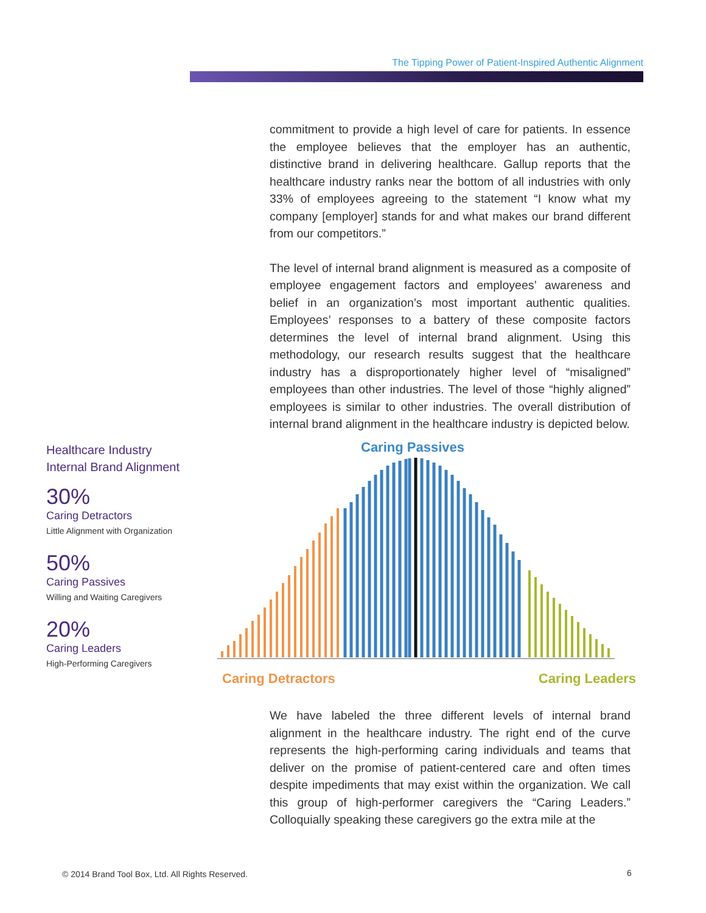The Tipping Power of Patient-Inspired Authentic Alignment
commitment to provide a high level of care for patients. In essence the employee believes that the employer has an authentic, distinctive brand in delivering healthcare. Gallup reports that the healthcare industry ranks near the bottom of all industries with only 33% of employees agreeing to the statement “I know what my company [employer] stands for and what makes our brand different from our competitors.”
The level of internal brand alignment is measured as a composite of employee engagement factors and employees’ awareness and belief in an organization’s most important authentic qualities. Employees’ responses to a battery of these composite factors determines the level of internal brand alignment. Using this methodology, our research results suggest that the healthcare industry has a disproportionately higher level of “misaligned” employees than other industries. The level of those “highly aligned” employees is similar to other industries. The overall distribution of internal brand alignment in the healthcare industry is depicted below.
Healthcare Industry
Internal Brand Alignment
30%
Caring Detractors
Little Alignment with Organization
50%
Caring Passives
Willing and Waiting Caregivers
20%
Caring Leaders
High-Performing Caregivers
Caring Passives
Caring Detractors
Caring Leaders
We have labeled the three different levels of internal brand alignment in the healthcare industry. The right end of the curve represents the high-performing caring individuals and teams that deliver on the promise of patient-centered care and often times despite impediments that may exist within the organization. We call this group of high-performer caregivers the “Caring Leaders.” Colloquially speaking these caregivers go the extra mile at the
© 2014 Brand Tool Box, Ltd. All Rights Reserved.
6